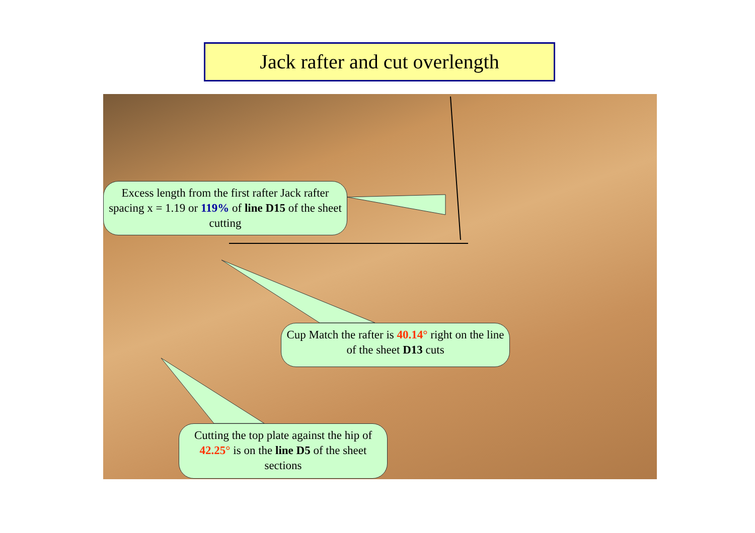Jack rafter and cut overlength
Excess length from the first rafter Jack rafter spacing x = 1.19 or 119% of line D15 of the sheet cutting
Cup Match the rafter is 40.14° right on the line of the sheet D13 cuts
Cutting the top plate against the hip of 42.25° is on the line D5 of the sheet sections